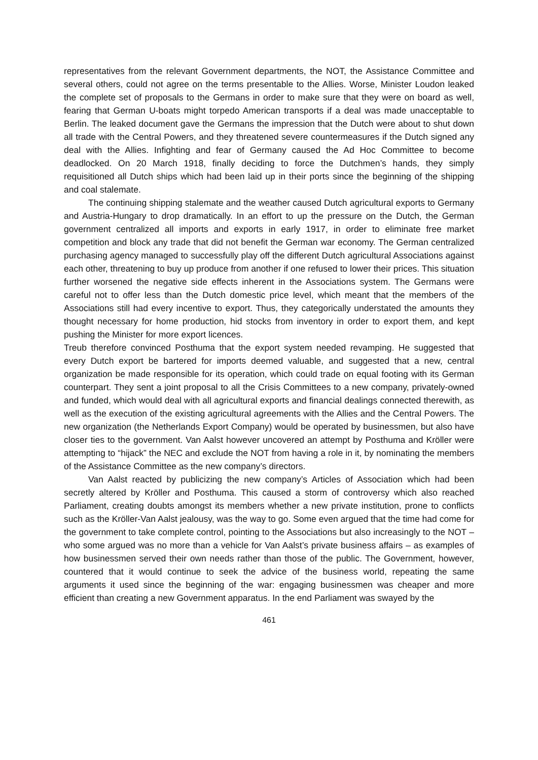representatives from the relevant Government departments, the NOT, the Assistance Committee and several others, could not agree on the terms presentable to the Allies. Worse, Minister Loudon leaked the complete set of proposals to the Germans in order to make sure that they were on board as well, fearing that German U-boats might torpedo American transports if a deal was made unacceptable to Berlin. The leaked document gave the Germans the impression that the Dutch were about to shut down all trade with the Central Powers, and they threatened severe countermeasures if the Dutch signed any deal with the Allies. Infighting and fear of Germany caused the Ad Hoc Committee to become deadlocked. On 20 March 1918, finally deciding to force the Dutchmen’s hands, they simply requisitioned all Dutch ships which had been laid up in their ports since the beginning of the shipping and coal stalemate.
The continuing shipping stalemate and the weather caused Dutch agricultural exports to Germany and Austria-Hungary to drop dramatically. In an effort to up the pressure on the Dutch, the German government centralized all imports and exports in early 1917, in order to eliminate free market competition and block any trade that did not benefit the German war economy. The German centralized purchasing agency managed to successfully play off the different Dutch agricultural Associations against each other, threatening to buy up produce from another if one refused to lower their prices. This situation further worsened the negative side effects inherent in the Associations system. The Germans were careful not to offer less than the Dutch domestic price level, which meant that the members of the Associations still had every incentive to export. Thus, they categorically understated the amounts they thought necessary for home production, hid stocks from inventory in order to export them, and kept pushing the Minister for more export licences.
Treub therefore convinced Posthuma that the export system needed revamping. He suggested that every Dutch export be bartered for imports deemed valuable, and suggested that a new, central organization be made responsible for its operation, which could trade on equal footing with its German counterpart. They sent a joint proposal to all the Crisis Committees to a new company, privately-owned and funded, which would deal with all agricultural exports and financial dealings connected therewith, as well as the execution of the existing agricultural agreements with the Allies and the Central Powers. The new organization (the Netherlands Export Company) would be operated by businessmen, but also have closer ties to the government. Van Aalst however uncovered an attempt by Posthuma and Kröller were attempting to “hijack” the NEC and exclude the NOT from having a role in it, by nominating the members of the Assistance Committee as the new company’s directors.
Van Aalst reacted by publicizing the new company’s Articles of Association which had been secretly altered by Kröller and Posthuma. This caused a storm of controversy which also reached Parliament, creating doubts amongst its members whether a new private institution, prone to conflicts such as the Kröller-Van Aalst jealousy, was the way to go. Some even argued that the time had come for the government to take complete control, pointing to the Associations but also increasingly to the NOT – who some argued was no more than a vehicle for Van Aalst’s private business affairs – as examples of how businessmen served their own needs rather than those of the public. The Government, however, countered that it would continue to seek the advice of the business world, repeating the same arguments it used since the beginning of the war: engaging businessmen was cheaper and more efficient than creating a new Government apparatus. In the end Parliament was swayed by the
461